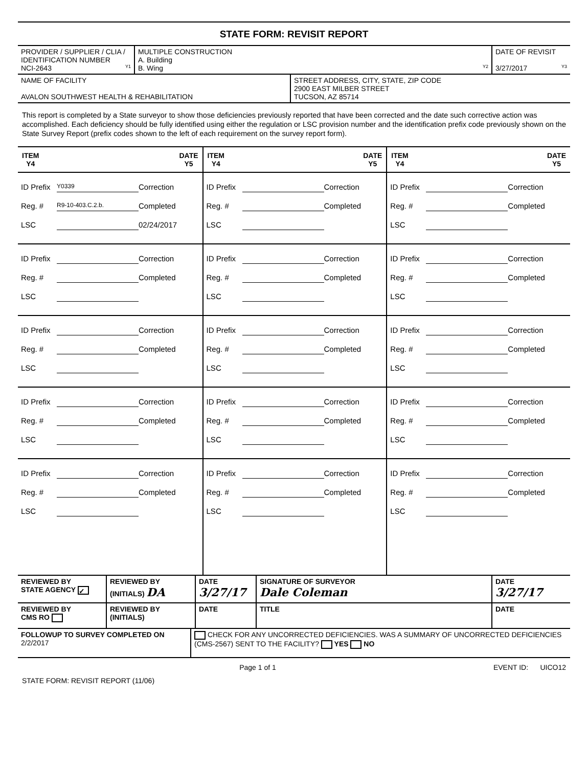STATE FORM: REVISIT REPORT
| PROVIDER / SUPPLIER / CLIA / IDENTIFICATION NUMBER NCI-2643 Y1 | MULTIPLE CONSTRUCTION A. Building B. Wing Y2 | DATE OF REVISIT 3/27/2017 Y3 |
| NAME OF FACILITY AVALON SOUTHWEST HEALTH & REHABILITATION | STREET ADDRESS, CITY, STATE, ZIP CODE 2900 EAST MILBER STREET TUCSON, AZ 85714 |
This report is completed by a State surveyor to show those deficiencies previously reported that have been corrected and the date such corrective action was accomplished. Each deficiency should be fully identified using either the regulation or LSC provision number and the identification prefix code previously shown on the State Survey Report (prefix codes shown to the left of each requirement on the survey report form).
| ITEM Y4 DATE Y5 | ITEM Y4 DATE Y5 | ITEM Y4 DATE Y5 |
| --- | --- | --- |
| ID Prefix Y0339 Correction Reg. # R9-10-403.C.2.b. Completed LSC 02/24/2017 | ID Prefix Correction Reg. # Completed LSC | ID Prefix Correction Reg. # Completed LSC |
| ID Prefix Correction Reg. # Completed LSC | ID Prefix Correction Reg. # Completed LSC | ID Prefix Correction Reg. # Completed LSC |
| ID Prefix Correction Reg. # Completed LSC | ID Prefix Correction Reg. # Completed LSC | ID Prefix Correction Reg. # Completed LSC |
| ID Prefix Correction Reg. # Completed LSC | ID Prefix Correction Reg. # Completed LSC | ID Prefix Correction Reg. # Completed LSC |
| ID Prefix Correction Reg. # Completed LSC | ID Prefix Correction Reg. # Completed LSC | ID Prefix Correction Reg. # Completed LSC |
| REVIEWED BY STATE AGENCY ✓ | REVIEWED BY (INITIALS) DA | DATE 3/27/17 | SIGNATURE OF SURVEYOR Dale Coleman | DATE 3/27/17 |
| REVIEWED BY CMS RO | REVIEWED BY (INITIALS) | DATE | TITLE | DATE |
| FOLLOWUP TO SURVEY COMPLETED ON 2/2/2017 | CHECK FOR ANY UNCORRECTED DEFICIENCIES. WAS A SUMMARY OF UNCORRECTED DEFICIENCIES (CMS-2567) SENT TO THE FACILITY? YES NO |
Page 1 of 1 EVENT ID: UICO12
STATE FORM: REVISIT REPORT (11/06)